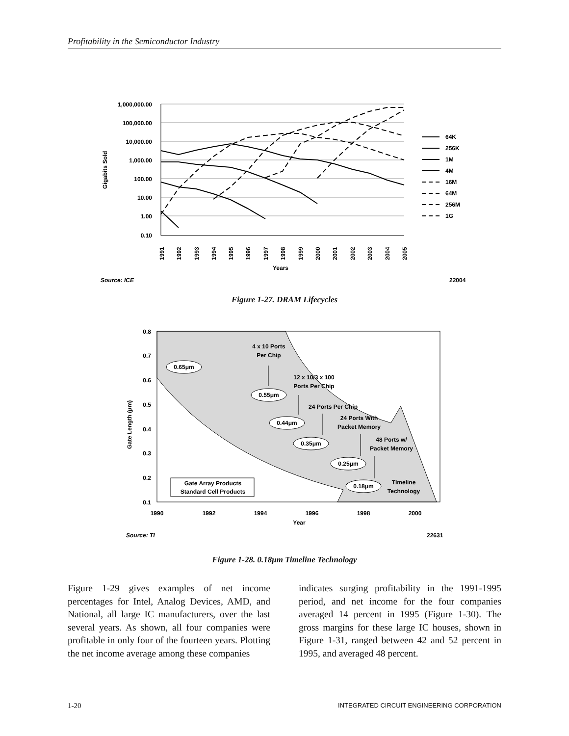Profitability in the Semiconductor Industry
1,000,000.00
100,000.00
10,000.00
1,000.00
100.00
10.00
1.00
0.10
Gigabits Sold
1991
1992
1993
1994
1995
1996
1997
1998
1999
2000
2001
2002
2003
2004
2005
Years
64K
256K
1M
4M
16M
64M
256M
1G
Source: ICE
22004
Figure 1-27. DRAM Lifecycles
0.8
0.7
0.6
0.5
0.4
0.3
0.2
0.1
Gate Length (μm)
1990
1992
1994
1996
1998
2000
Year
4 x 10 Ports
Per Chip
12 x 10/3 x 100
Ports Per Chip
24 Ports Per Chip
24 Ports With
Packet Memory
48 Ports w/
Packet Memory
TImeline
Technology
0.65μm
0.55μm
0.44μm
0.35μm
0.25μm
0.18μm
0.65μm
0.55μm
0.44μm
0.35μm
0.25μm
0.18μm
Gate Array Products
Standard Cell Products
Source: TI
22631
Figure 1-28. 0.18μm Timeline Technology
Figure 1-29 gives examples of net income percentages for Intel, Analog Devices, AMD, and National, all large IC manufacturers, over the last several years. As shown, all four companies were profitable in only four of the fourteen years. Plotting the net income average among these companies
indicates surging profitability in the 1991-1995 period, and net income for the four companies averaged 14 percent in 1995 (Figure 1-30). The gross margins for these large IC houses, shown in Figure 1-31, ranged between 42 and 52 percent in 1995, and averaged 48 percent.
1-20 INTEGRATED CIRCUIT ENGINEERING CORPORATION